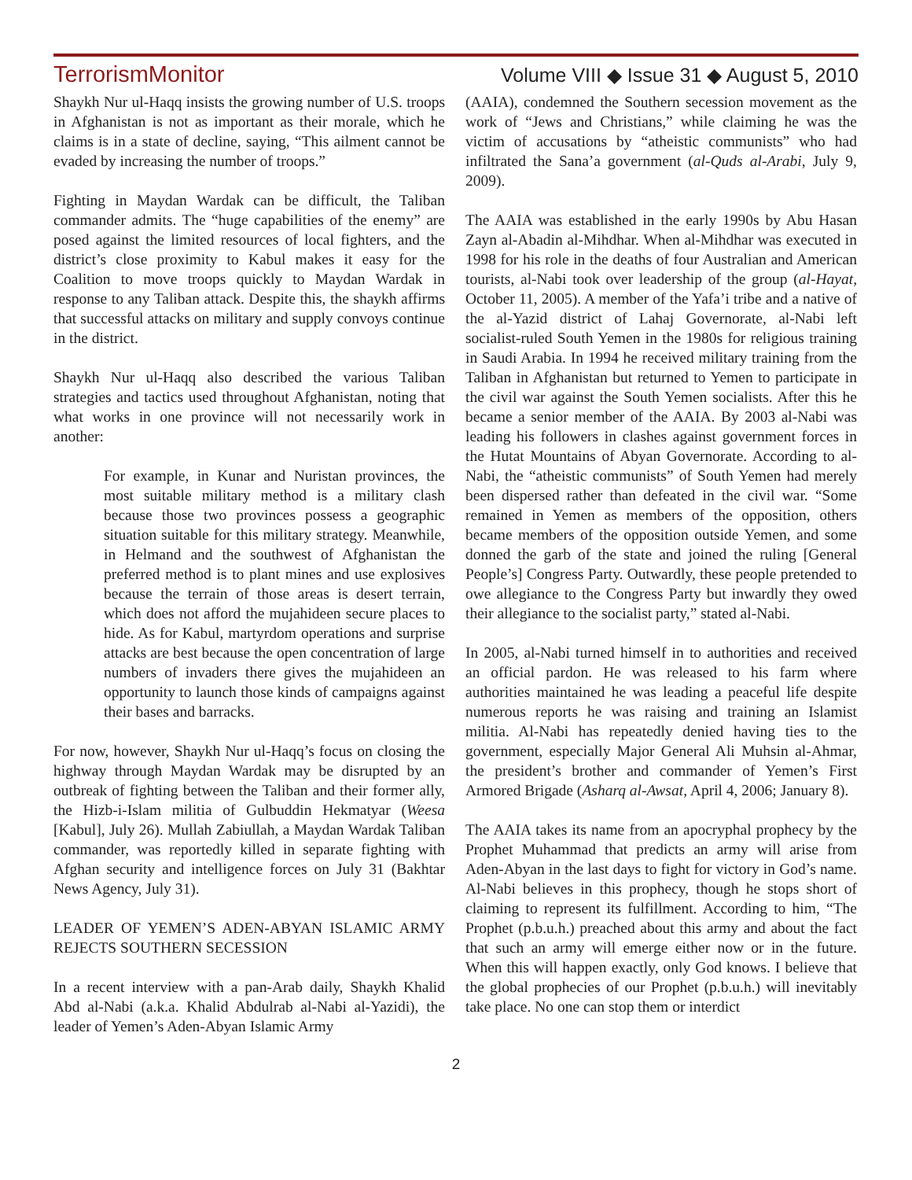TerrorismMonitor Volume VIII ◆ Issue 31 ◆ August 5, 2010
Shaykh Nur ul-Haqq insists the growing number of U.S. troops in Afghanistan is not as important as their morale, which he claims is in a state of decline, saying, “This ailment cannot be evaded by increasing the number of troops.”
Fighting in Maydan Wardak can be difficult, the Taliban commander admits. The “huge capabilities of the enemy” are posed against the limited resources of local fighters, and the district’s close proximity to Kabul makes it easy for the Coalition to move troops quickly to Maydan Wardak in response to any Taliban attack. Despite this, the shaykh affirms that successful attacks on military and supply convoys continue in the district.
Shaykh Nur ul-Haqq also described the various Taliban strategies and tactics used throughout Afghanistan, noting that what works in one province will not necessarily work in another:
For example, in Kunar and Nuristan provinces, the most suitable military method is a military clash because those two provinces possess a geographic situation suitable for this military strategy. Meanwhile, in Helmand and the southwest of Afghanistan the preferred method is to plant mines and use explosives because the terrain of those areas is desert terrain, which does not afford the mujahideen secure places to hide. As for Kabul, martyrdom operations and surprise attacks are best because the open concentration of large numbers of invaders there gives the mujahideen an opportunity to launch those kinds of campaigns against their bases and barracks.
For now, however, Shaykh Nur ul-Haqq’s focus on closing the highway through Maydan Wardak may be disrupted by an outbreak of fighting between the Taliban and their former ally, the Hizb-i-Islam militia of Gulbuddin Hekmatyar (Weesa [Kabul], July 26). Mullah Zabiullah, a Maydan Wardak Taliban commander, was reportedly killed in separate fighting with Afghan security and intelligence forces on July 31 (Bakhtar News Agency, July 31).
LEADER OF YEMEN’S ADEN-ABYAN ISLAMIC ARMY REJECTS SOUTHERN SECESSION
In a recent interview with a pan-Arab daily, Shaykh Khalid Abd al-Nabi (a.k.a. Khalid Abdulrab al-Nabi al-Yazidi), the leader of Yemen’s Aden-Abyan Islamic Army
(AAIA), condemned the Southern secession movement as the work of “Jews and Christians,” while claiming he was the victim of accusations by “atheistic communists” who had infiltrated the Sana’a government (al-Quds al-Arabi, July 9, 2009).
The AAIA was established in the early 1990s by Abu Hasan Zayn al-Abadin al-Mihdhar. When al-Mihdhar was executed in 1998 for his role in the deaths of four Australian and American tourists, al-Nabi took over leadership of the group (al-Hayat, October 11, 2005). A member of the Yafa’i tribe and a native of the al-Yazid district of Lahaj Governorate, al-Nabi left socialist-ruled South Yemen in the 1980s for religious training in Saudi Arabia. In 1994 he received military training from the Taliban in Afghanistan but returned to Yemen to participate in the civil war against the South Yemen socialists. After this he became a senior member of the AAIA. By 2003 al-Nabi was leading his followers in clashes against government forces in the Hutat Mountains of Abyan Governorate. According to al-Nabi, the “atheistic communists” of South Yemen had merely been dispersed rather than defeated in the civil war. “Some remained in Yemen as members of the opposition, others became members of the opposition outside Yemen, and some donned the garb of the state and joined the ruling [General People’s] Congress Party. Outwardly, these people pretended to owe allegiance to the Congress Party but inwardly they owed their allegiance to the socialist party,” stated al-Nabi.
In 2005, al-Nabi turned himself in to authorities and received an official pardon. He was released to his farm where authorities maintained he was leading a peaceful life despite numerous reports he was raising and training an Islamist militia. Al-Nabi has repeatedly denied having ties to the government, especially Major General Ali Muhsin al-Ahmar, the president’s brother and commander of Yemen’s First Armored Brigade (Asharq al-Awsat, April 4, 2006; January 8).
The AAIA takes its name from an apocryphal prophecy by the Prophet Muhammad that predicts an army will arise from Aden-Abyan in the last days to fight for victory in God’s name. Al-Nabi believes in this prophecy, though he stops short of claiming to represent its fulfillment. According to him, “The Prophet (p.b.u.h.) preached about this army and about the fact that such an army will emerge either now or in the future. When this will happen exactly, only God knows. I believe that the global prophecies of our Prophet (p.b.u.h.) will inevitably take place. No one can stop them or interdict
2